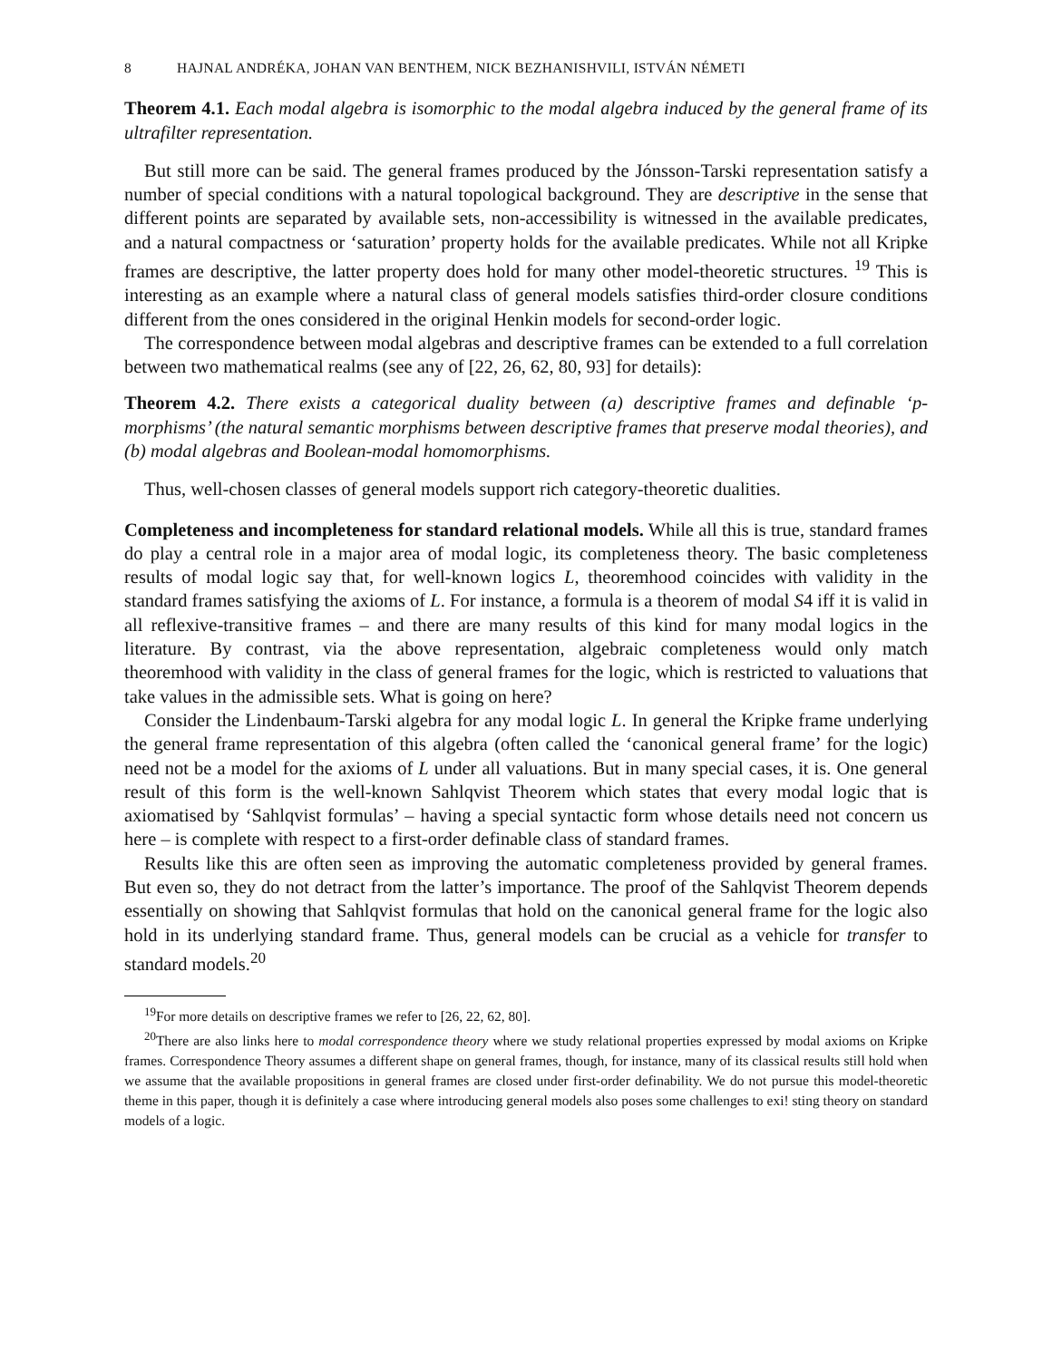8 HAJNAL ANDRÉKA, JOHAN VAN BENTHEM, NICK BEZHANISHVILI, ISTVÁN NÉMETI
Theorem 4.1. Each modal algebra is isomorphic to the modal algebra induced by the general frame of its ultrafilter representation.
But still more can be said. The general frames produced by the Jónsson-Tarski representation satisfy a number of special conditions with a natural topological background. They are descriptive in the sense that different points are separated by available sets, non-accessibility is witnessed in the available predicates, and a natural compactness or ‘saturation’ property holds for the available predicates. While not all Kripke frames are descriptive, the latter property does hold for many other model-theoretic structures. <sup>19</sup> This is interesting as an example where a natural class of general models satisfies third-order closure conditions different from the ones considered in the original Henkin models for second-order logic.
The correspondence between modal algebras and descriptive frames can be extended to a full correlation between two mathematical realms (see any of [22, 26, 62, 80, 93] for details):
Theorem 4.2. There exists a categorical duality between (a) descriptive frames and definable ‘p-morphisms’ (the natural semantic morphisms between descriptive frames that preserve modal theories), and (b) modal algebras and Boolean-modal homomorphisms.
Thus, well-chosen classes of general models support rich category-theoretic dualities.
Completeness and incompleteness for standard relational models. While all this is true, standard frames do play a central role in a major area of modal logic, its completeness theory. The basic completeness results of modal logic say that, for well-known logics L, theoremhood coincides with validity in the standard frames satisfying the axioms of L. For instance, a formula is a theorem of modal S4 iff it is valid in all reflexive-transitive frames – and there are many results of this kind for many modal logics in the literature. By contrast, via the above representation, algebraic completeness would only match theoremhood with validity in the class of general frames for the logic, which is restricted to valuations that take values in the admissible sets. What is going on here?
Consider the Lindenbaum-Tarski algebra for any modal logic L. In general the Kripke frame underlying the general frame representation of this algebra (often called the ‘canonical general frame’ for the logic) need not be a model for the axioms of L under all valuations. But in many special cases, it is. One general result of this form is the well-known Sahlqvist Theorem which states that every modal logic that is axiomatised by ‘Sahlqvist formulas’ – having a special syntactic form whose details need not concern us here – is complete with respect to a first-order definable class of standard frames.
Results like this are often seen as improving the automatic completeness provided by general frames. But even so, they do not detract from the latter’s importance. The proof of the Sahlqvist Theorem depends essentially on showing that Sahlqvist formulas that hold on the canonical general frame for the logic also hold in its underlying standard frame. Thus, general models can be crucial as a vehicle for transfer to standard models.<sup>20</sup>
<sup>19</sup> For more details on descriptive frames we refer to [26, 22, 62, 80].
<sup>20</sup> There are also links here to modal correspondence theory where we study relational properties expressed by modal axioms on Kripke frames. Correspondence Theory assumes a different shape on general frames, though, for instance, many of its classical results still hold when we assume that the available propositions in general frames are closed under first-order definability. We do not pursue this model-theoretic theme in this paper, though it is definitely a case where introducing general models also poses some challenges to exi! sting theory on standard models of a logic.